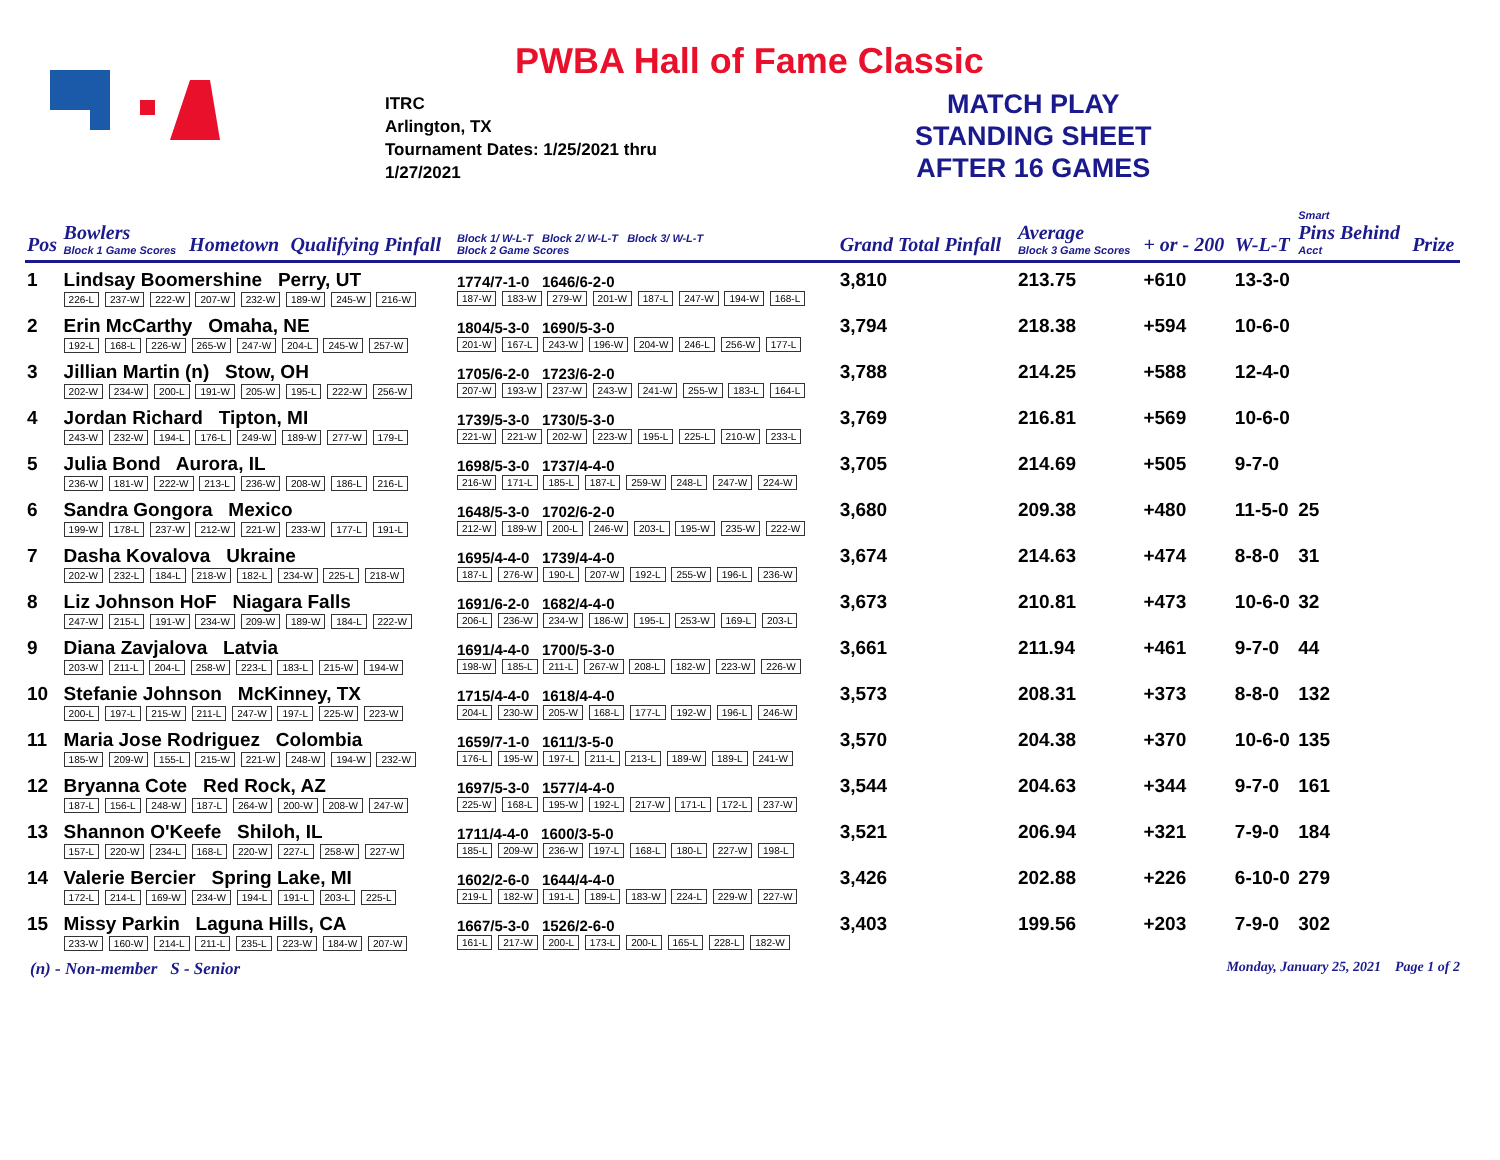PWBA Hall of Fame Classic
ITRC
Arlington, TX
Tournament Dates: 1/25/2021 thru
1/27/2021
MATCH PLAY
STANDING SHEET
AFTER 16 GAMES
| Pos | Bowlers Block 1 Game Scores | Hometown | Qualifying Pinfall | Block 1/ W-L-T Block 2/ W-L-T Block 3/ W-L-T Block 2 Game Scores | Grand Total Pinfall | Average Block 3 Game Scores | + or - 200 | W-L-T | Smart Pins Behind Acct | Prize |
| --- | --- | --- | --- | --- | --- | --- | --- | --- | --- | --- |
| 1 | Lindsay Boomershine Perry, UT 226-L 237-W 222-W 207-W 232-W 189-W 245-W 216-W | | | 1774/7-1-0 1646/6-2-0 187-W 183-W 279-W 201-W 187-L 247-W 194-W 168-L | 3,810 | 213.75 | +610 | 13-3-0 | | |
| 2 | Erin McCarthy Omaha, NE 192-L 168-L 226-W 265-W 247-W 204-L 245-W 257-W | | | 1804/5-3-0 1690/5-3-0 201-W 167-L 243-W 196-W 204-W 246-L 256-W 177-L | 3,794 | 218.38 | +594 | 10-6-0 | | |
| 3 | Jillian Martin (n) Stow, OH 202-W 234-W 200-L 191-W 205-W 195-L 222-W 256-W | | | 1705/6-2-0 1723/6-2-0 207-W 193-W 237-W 243-W 241-W 255-W 183-L 164-L | 3,788 | 214.25 | +588 | 12-4-0 | | |
| 4 | Jordan Richard Tipton, MI 243-W 232-W 194-L 176-L 249-W 189-W 277-W 179-L | | | 1739/5-3-0 1730/5-3-0 221-W 221-W 202-W 223-W 195-L 225-L 210-W 233-L | 3,769 | 216.81 | +569 | 10-6-0 | | |
| 5 | Julia Bond Aurora, IL 236-W 181-W 222-W 213-L 236-W 208-W 186-L 216-L | | | 1698/5-3-0 1737/4-4-0 216-W 171-L 185-L 187-L 259-W 248-L 247-W 224-W | 3,705 | 214.69 | +505 | 9-7-0 | | |
| 6 | Sandra Gongora Mexico 199-W 178-L 237-W 212-W 221-W 233-W 177-L 191-L | | | 1648/5-3-0 1702/6-2-0 212-W 189-W 200-L 246-W 203-L 195-W 235-W 222-W | 3,680 | 209.38 | +480 | 11-5-0 | 25 | |
| 7 | Dasha Kovalova Ukraine 202-W 232-L 184-L 218-W 182-L 234-W 225-L 218-W | | | 1695/4-4-0 1739/4-4-0 187-L 276-W 190-L 207-W 192-L 255-W 196-L 236-W | 3,674 | 214.63 | +474 | 8-8-0 | 31 | |
| 8 | Liz Johnson HoF Niagara Falls 247-W 215-L 191-W 234-W 209-W 189-W 184-L 222-W | | | 1691/6-2-0 1682/4-4-0 206-L 236-W 234-W 186-W 195-L 253-W 169-L 203-L | 3,673 | 210.81 | +473 | 10-6-0 | 32 | |
| 9 | Diana Zavjalova Latvia 203-W 211-L 204-L 258-W 223-L 183-L 215-W 194-W | | | 1691/4-4-0 1700/5-3-0 198-W 185-L 211-L 267-W 208-L 182-W 223-W 226-W | 3,661 | 211.94 | +461 | 9-7-0 | 44 | |
| 10 | Stefanie Johnson McKinney, TX 200-L 197-L 215-W 211-L 247-W 197-L 225-W 223-W | | | 1715/4-4-0 1618/4-4-0 204-L 230-W 205-W 168-L 177-L 192-W 196-L 246-W | 3,573 | 208.31 | +373 | 8-8-0 | 132 | |
| 11 | Maria Jose Rodriguez Colombia 185-W 209-W 155-L 215-W 221-W 248-W 194-W 232-W | | | 1659/7-1-0 1611/3-5-0 176-L 195-W 197-L 211-L 213-L 189-W 189-L 241-W | 3,570 | 204.38 | +370 | 10-6-0 | 135 | |
| 12 | Bryanna Cote Red Rock, AZ 187-L 156-L 248-W 187-L 264-W 200-W 208-W 247-W | | | 1697/5-3-0 1577/4-4-0 225-W 168-L 195-W 192-L 217-W 171-L 172-L 237-W | 3,544 | 204.63 | +344 | 9-7-0 | 161 | |
| 13 | Shannon O'Keefe Shiloh, IL 157-L 220-W 234-L 168-L 220-W 227-L 258-W 227-W | | | 1711/4-4-0 1600/3-5-0 185-L 209-W 236-W 197-L 168-L 180-L 227-W 198-L | 3,521 | 206.94 | +321 | 7-9-0 | 184 | |
| 14 | Valerie Bercier Spring Lake, MI 172-L 214-L 169-W 234-W 194-L 191-L 203-L 225-L | | | 1602/2-6-0 1644/4-4-0 219-L 182-W 191-L 189-L 183-W 224-L 229-W 227-W | 3,426 | 202.88 | +226 | 6-10-0 | 279 | |
| 15 | Missy Parkin Laguna Hills, CA 233-W 160-W 214-L 211-L 235-L 223-W 184-W 207-W | | | 1667/5-3-0 1526/2-6-0 161-L 217-W 200-L 173-L 200-L 165-L 228-L 182-W | 3,403 | 199.56 | +203 | 7-9-0 | 302 | |
(n) - Non-member S - Senior
Monday, January 25, 2021 Page 1 of 2